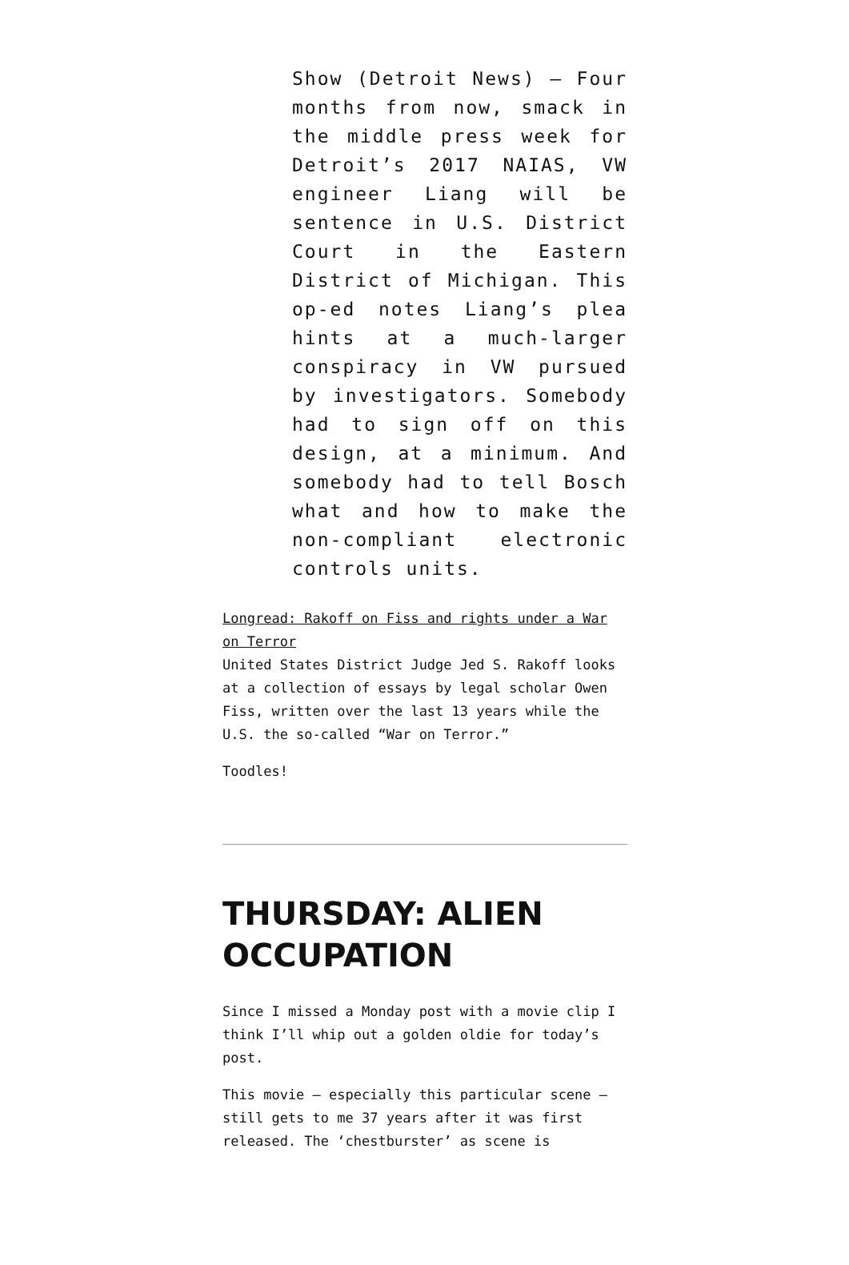Show (Detroit News) — Four months from now, smack in the middle press week for Detroit’s 2017 NAIAS, VW engineer Liang will be sentence in U.S. District Court in the Eastern District of Michigan. This op-ed notes Liang’s plea hints at a much-larger conspiracy in VW pursued by investigators. Somebody had to sign off on this design, at a minimum. And somebody had to tell Bosch what and how to make the non-compliant electronic controls units.
Longread: Rakoff on Fiss and rights under a War on Terror
United States District Judge Jed S. Rakoff looks at a collection of essays by legal scholar Owen Fiss, written over the last 13 years while the U.S. the so-called “War on Terror.”
Toodles!
THURSDAY: ALIEN OCCUPATION
Since I missed a Monday post with a movie clip I think I’ll whip out a golden oldie for today’s post.
This movie — especially this particular scene — still gets to me 37 years after it was first released. The ‘chestburster’ as scene is